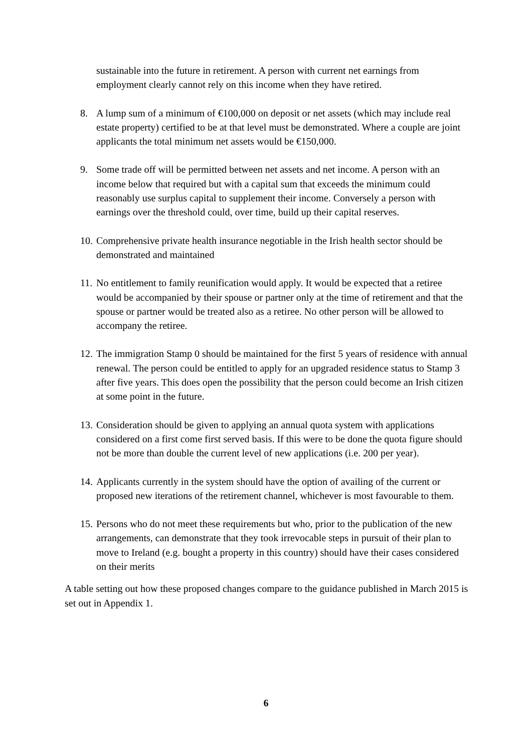sustainable into the future in retirement. A person with current net earnings from employment clearly cannot rely on this income when they have retired.
8. A lump sum of a minimum of €100,000 on deposit or net assets (which may include real estate property) certified to be at that level must be demonstrated. Where a couple are joint applicants the total minimum net assets would be €150,000.
9. Some trade off will be permitted between net assets and net income. A person with an income below that required but with a capital sum that exceeds the minimum could reasonably use surplus capital to supplement their income. Conversely a person with earnings over the threshold could, over time, build up their capital reserves.
10. Comprehensive private health insurance negotiable in the Irish health sector should be demonstrated and maintained
11. No entitlement to family reunification would apply. It would be expected that a retiree would be accompanied by their spouse or partner only at the time of retirement and that the spouse or partner would be treated also as a retiree. No other person will be allowed to accompany the retiree.
12. The immigration Stamp 0 should be maintained for the first 5 years of residence with annual renewal. The person could be entitled to apply for an upgraded residence status to Stamp 3 after five years. This does open the possibility that the person could become an Irish citizen at some point in the future.
13. Consideration should be given to applying an annual quota system with applications considered on a first come first served basis. If this were to be done the quota figure should not be more than double the current level of new applications (i.e. 200 per year).
14. Applicants currently in the system should have the option of availing of the current or proposed new iterations of the retirement channel, whichever is most favourable to them.
15. Persons who do not meet these requirements but who, prior to the publication of the new arrangements, can demonstrate that they took irrevocable steps in pursuit of their plan to move to Ireland (e.g. bought a property in this country) should have their cases considered on their merits
A table setting out how these proposed changes compare to the guidance published in March 2015 is set out in Appendix 1.
6